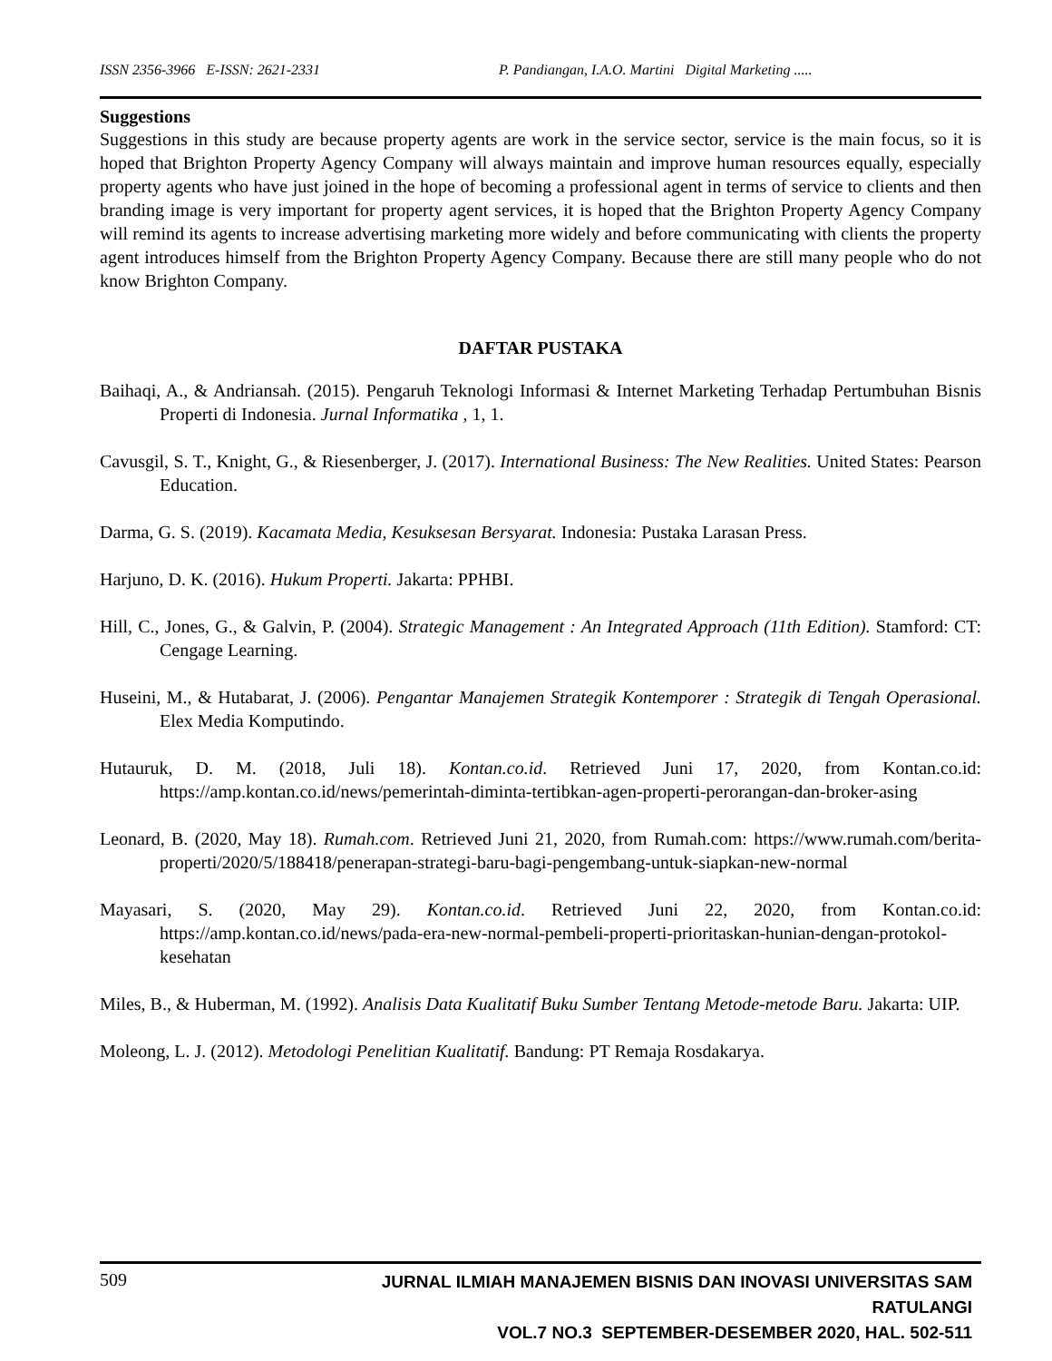ISSN 2356-3966 E-ISSN: 2621-2331 P. Pandiangan, I.A.O. Martini Digital Marketing .....
Suggestions
Suggestions in this study are because property agents are work in the service sector, service is the main focus, so it is hoped that Brighton Property Agency Company will always maintain and improve human resources equally, especially property agents who have just joined in the hope of becoming a professional agent in terms of service to clients and then branding image is very important for property agent services, it is hoped that the Brighton Property Agency Company will remind its agents to increase advertising marketing more widely and before communicating with clients the property agent introduces himself from the Brighton Property Agency Company. Because there are still many people who do not know Brighton Company.
DAFTAR PUSTAKA
Baihaqi, A., & Andriansah. (2015). Pengaruh Teknologi Informasi & Internet Marketing Terhadap Pertumbuhan Bisnis Properti di Indonesia. Jurnal Informatika , 1, 1.
Cavusgil, S. T., Knight, G., & Riesenberger, J. (2017). International Business: The New Realities. United States: Pearson Education.
Darma, G. S. (2019). Kacamata Media, Kesuksesan Bersyarat. Indonesia: Pustaka Larasan Press.
Harjuno, D. K. (2016). Hukum Properti. Jakarta: PPHBI.
Hill, C., Jones, G., & Galvin, P. (2004). Strategic Management : An Integrated Approach (11th Edition). Stamford: CT: Cengage Learning.
Huseini, M., & Hutabarat, J. (2006). Pengantar Manajemen Strategik Kontemporer : Strategik di Tengah Operasional. Elex Media Komputindo.
Hutauruk, D. M. (2018, Juli 18). Kontan.co.id. Retrieved Juni 17, 2020, from Kontan.co.id: https://amp.kontan.co.id/news/pemerintah-diminta-tertibkan-agen-properti-perorangan-dan-broker-asing
Leonard, B. (2020, May 18). Rumah.com. Retrieved Juni 21, 2020, from Rumah.com: https://www.rumah.com/berita-properti/2020/5/188418/penerapan-strategi-baru-bagi-pengembang-untuk-siapkan-new-normal
Mayasari, S. (2020, May 29). Kontan.co.id. Retrieved Juni 22, 2020, from Kontan.co.id: https://amp.kontan.co.id/news/pada-era-new-normal-pembeli-properti-prioritaskan-hunian-dengan-protokol-kesehatan
Miles, B., & Huberman, M. (1992). Analisis Data Kualitatif Buku Sumber Tentang Metode-metode Baru. Jakarta: UIP.
Moleong, L. J. (2012). Metodologi Penelitian Kualitatif. Bandung: PT Remaja Rosdakarya.
509
JURNAL ILMIAH MANAJEMEN BISNIS DAN INOVASI UNIVERSITAS SAM RATULANGI
VOL.7 NO.3 SEPTEMBER-DESEMBER 2020, HAL. 502-511